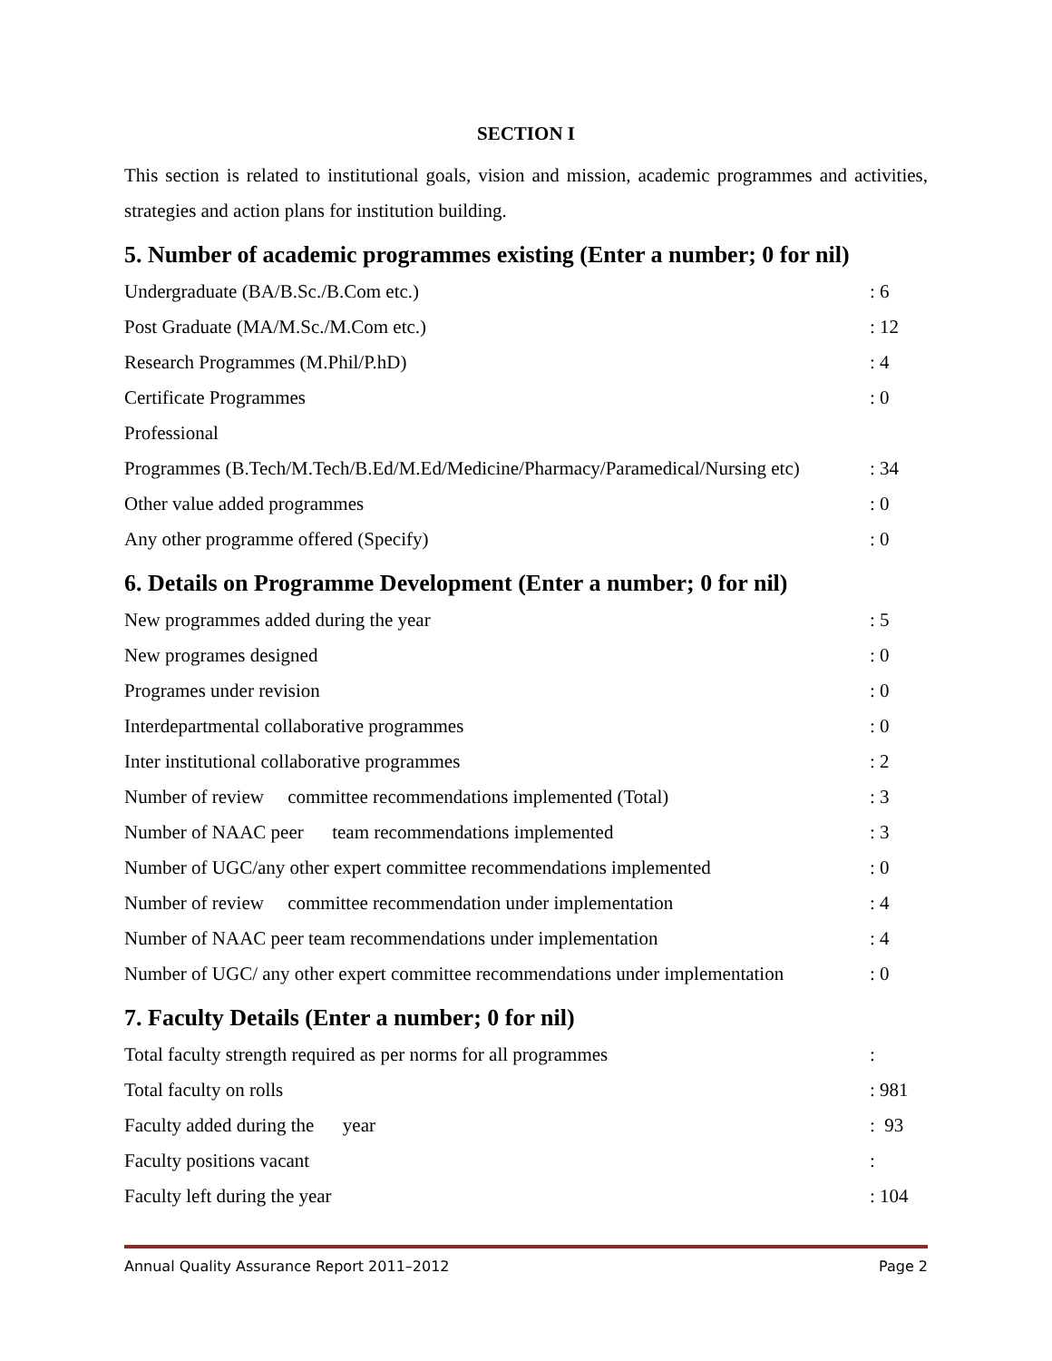SECTION I
This section is related to institutional goals, vision and mission, academic programmes and activities, strategies and action plans for institution building.
5. Number of academic programmes existing (Enter a number; 0 for nil)
| Undergraduate (BA/B.Sc./B.Com etc.) | : 6 |
| Post Graduate (MA/M.Sc./M.Com etc.) | : 12 |
| Research Programmes (M.Phil/P.hD) | : 4 |
| Certificate Programmes | : 0 |
| Professional | |
| Programmes (B.Tech/M.Tech/B.Ed/M.Ed/Medicine/Pharmacy/Paramedical/Nursing etc) | : 34 |
| Other value added programmes | : 0 |
| Any other programme offered (Specify) | : 0 |
6. Details on Programme Development (Enter a number; 0 for nil)
| New programmes added during the year | : 5 |
| New programes designed | : 0 |
| Programes under revision | : 0 |
| Interdepartmental collaborative programmes | : 0 |
| Inter institutional collaborative programmes | : 2 |
| Number of review committee recommendations implemented (Total) | : 3 |
| Number of NAAC peer team recommendations implemented | : 3 |
| Number of UGC/any other expert committee recommendations implemented | : 0 |
| Number of review committee recommendation under implementation | : 4 |
| Number of NAAC peer team recommendations under implementation | : 4 |
| Number of UGC/ any other expert committee recommendations under implementation | : 0 |
7. Faculty Details (Enter a number; 0 for nil)
| Total faculty strength required as per norms for all programmes | : |
| Total faculty on rolls | : 981 |
| Faculty added during the year | : 93 |
| Faculty positions vacant | : |
| Faculty left during the year | : 104 |
Annual Quality Assurance Report 2011–2012 Page 2